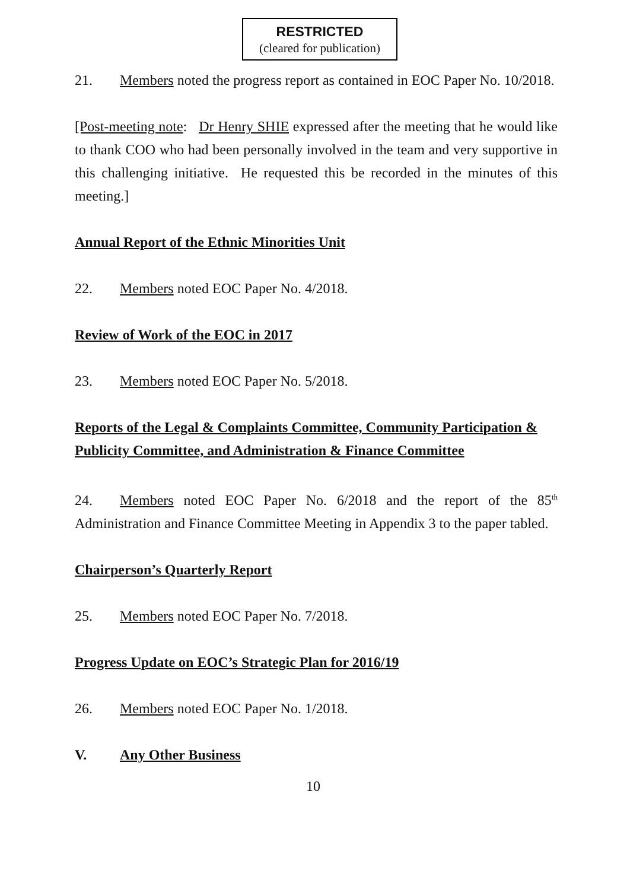RESTRICTED
(cleared for publication)
21. Members noted the progress report as contained in EOC Paper No. 10/2018.
[Post-meeting note: Dr Henry SHIE expressed after the meeting that he would like to thank COO who had been personally involved in the team and very supportive in this challenging initiative. He requested this be recorded in the minutes of this meeting.]
Annual Report of the Ethnic Minorities Unit
22. Members noted EOC Paper No. 4/2018.
Review of Work of the EOC in 2017
23. Members noted EOC Paper No. 5/2018.
Reports of the Legal & Complaints Committee, Community Participation & Publicity Committee, and Administration & Finance Committee
24. Members noted EOC Paper No. 6/2018 and the report of the 85<sup>th</sup> Administration and Finance Committee Meeting in Appendix 3 to the paper tabled.
Chairperson’s Quarterly Report
25. Members noted EOC Paper No. 7/2018.
Progress Update on EOC’s Strategic Plan for 2016/19
26. Members noted EOC Paper No. 1/2018.
V. Any Other Business
10